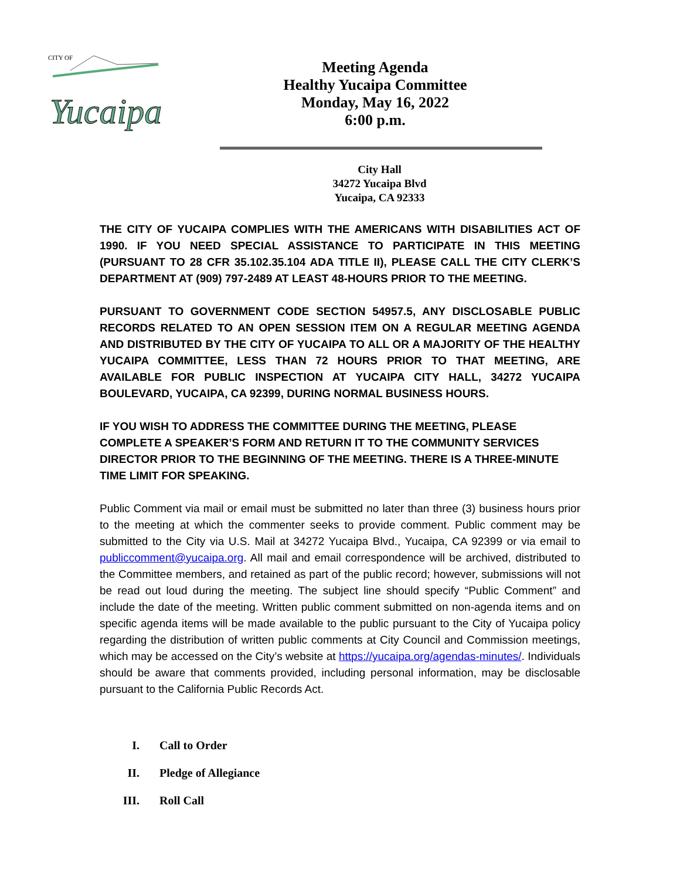CITY OF
Yucaipa
Meeting Agenda
Healthy Yucaipa Committee
Monday, May 16, 2022
6:00 p.m.
City Hall
34272 Yucaipa Blvd
Yucaipa, CA 92333
THE CITY OF YUCAIPA COMPLIES WITH THE AMERICANS WITH DISABILITIES ACT OF 1990. IF YOU NEED SPECIAL ASSISTANCE TO PARTICIPATE IN THIS MEETING (PURSUANT TO 28 CFR 35.102.35.104 ADA TITLE II), PLEASE CALL THE CITY CLERK’S DEPARTMENT AT (909) 797-2489 AT LEAST 48-HOURS PRIOR TO THE MEETING.
PURSUANT TO GOVERNMENT CODE SECTION 54957.5, ANY DISCLOSABLE PUBLIC RECORDS RELATED TO AN OPEN SESSION ITEM ON A REGULAR MEETING AGENDA AND DISTRIBUTED BY THE CITY OF YUCAIPA TO ALL OR A MAJORITY OF THE HEALTHY YUCAIPA COMMITTEE, LESS THAN 72 HOURS PRIOR TO THAT MEETING, ARE AVAILABLE FOR PUBLIC INSPECTION AT YUCAIPA CITY HALL, 34272 YUCAIPA BOULEVARD, YUCAIPA, CA 92399, DURING NORMAL BUSINESS HOURS.
IF YOU WISH TO ADDRESS THE COMMITTEE DURING THE MEETING, PLEASE COMPLETE A SPEAKER’S FORM AND RETURN IT TO THE COMMUNITY SERVICES DIRECTOR PRIOR TO THE BEGINNING OF THE MEETING. THERE IS A THREE-MINUTE TIME LIMIT FOR SPEAKING.
Public Comment via mail or email must be submitted no later than three (3) business hours prior to the meeting at which the commenter seeks to provide comment. Public comment may be submitted to the City via U.S. Mail at 34272 Yucaipa Blvd., Yucaipa, CA 92399 or via email to publiccomment@yucaipa.org. All mail and email correspondence will be archived, distributed to the Committee members, and retained as part of the public record; however, submissions will not be read out loud during the meeting. The subject line should specify “Public Comment” and include the date of the meeting. Written public comment submitted on non-agenda items and on specific agenda items will be made available to the public pursuant to the City of Yucaipa policy regarding the distribution of written public comments at City Council and Commission meetings, which may be accessed on the City’s website at https://yucaipa.org/agendas-minutes/. Individuals should be aware that comments provided, including personal information, may be disclosable pursuant to the California Public Records Act.
I. Call to Order
II. Pledge of Allegiance
III. Roll Call